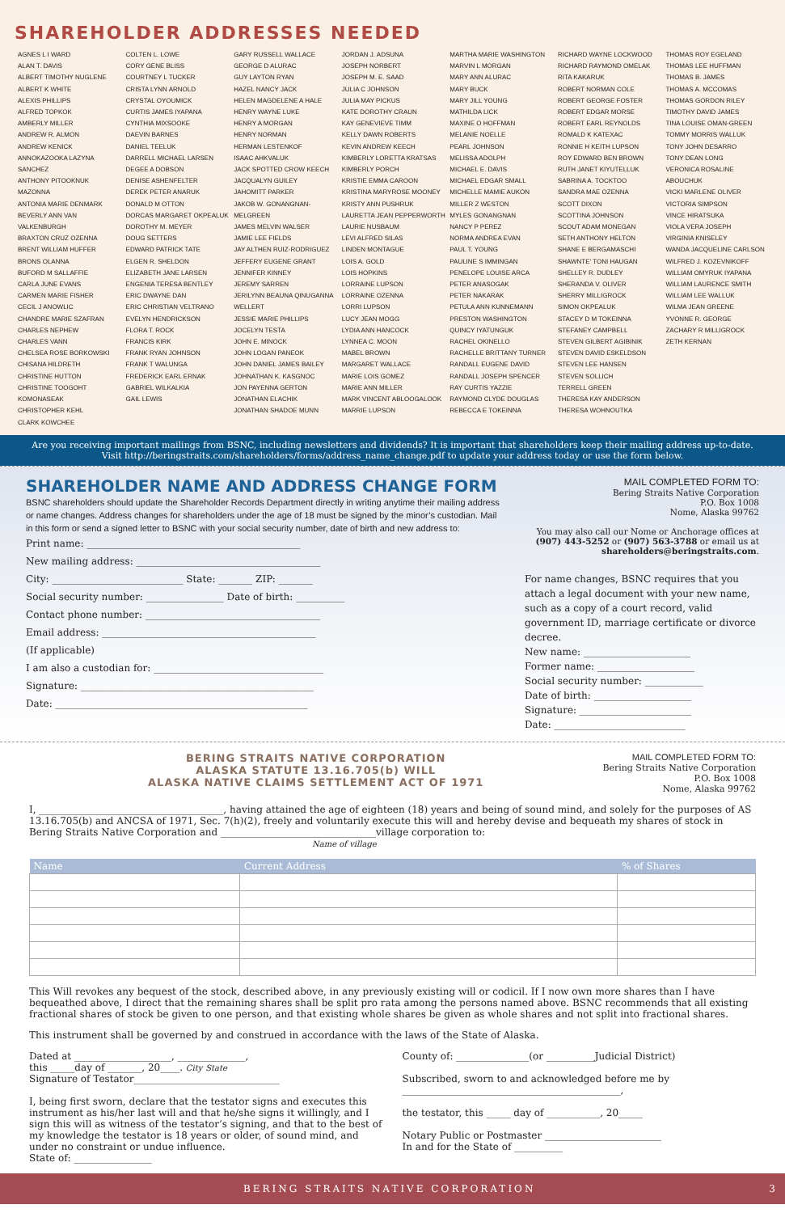SHAREHOLDER ADDRESSES NEEDED
AGNES L I WARD
ALAN T. DAVIS
ALBERT TIMOTHY NUGLENE
ALBERT K WHITE
ALEXIS PHILLIPS
ALFRED TOPKOK
AMBERLY MILLER
ANDREW R. ALMON
ANDREW KENICK
ANNOKAZOOKA LAZYNA SANCHEZ
ANTHONY PITOOKNUK MAZONNA
ANTONIA MARIE DENMARK
BEVERLY ANN VAN VALKENBURGH
BRAXTON CRUZ OZENNA
BRENT WILLIAM HUFFER
BRONS OLANNA
BUFORD M SALLAFFIE
CARLA JUNE EVANS
CARMEN MARIE FISHER
CECIL J ANOWLIC
CHANDRE MARIE SZAFRAN
CHARLES NEPHEW
CHARLES VANN
CHELSEA ROSE BORKOWSKI
CHISANA HILDRETH
CHRISTINE HUTTON
CHRISTINE TOOGOHT KOMONASEAK
CHRISTOPHER KEHL
CLARK KOWCHEE
COLTEN L. LOWE
CORY GENE BLISS
COURTNEY L TUCKER
CRISTA LYNN ARNOLD
CRYSTAL OYOUMICK
CURTIS JAMES IYAPANA
CYNTHIA MIXSOOKE
DAEVIN BARNES
DANIEL TEELUK
DARRELL MICHAEL LARSEN
DEGEE A DOBSON
DENISE ASHENFELTER
DEREK PETER ANARUK
DONALD M OTTON
DORCAS MARGARET OKPEALUK
DOROTHY M. MEYER
DOUG SETTERS
EDWARD PATRICK TATE
ELGEN R. SHELDON
ELIZABETH JANE LARSEN
ENGENIA TERESA BENTLEY
ERIC DWAYNE DAN
ERIC CHRISTIAN VELTRANO
EVELYN HENDRICKSON
FLORA T. ROCK
FRANCIS KIRK
FRANK RYAN JOHNSON
FRANK T WALUNGA
FREDERICK EARL ERNAK
GABRIEL WILKALKIA
GAIL LEWIS
GARY RUSSELL WALLACE
GEORGE D ALURAC
GUY LAYTON RYAN
HAZEL NANCY JACK
HELEN MAGDELENE A HALE
HENRY WAYNE LUKE
HENRY A MORGAN
HENRY NORMAN
HERMAN LESTENKOF
ISAAC AHKVALUK
JACK SPOTTED CROW KEECH
JACQUALYN GUILEY
JAHOMITT PARKER
JAKOB W. GONANGNAN-MELGREEN
JAMES MELVIN WALSER
JAMIE LEE FIELDS
JAY ALTHEN RUIZ-RODRIGUEZ
JEFFERY EUGENE GRANT
JENNIFER KINNEY
JEREMY SARREN
JERILYNN BEAUNA QINUGANNA WELLERT
JESSIE MARIE PHILLIPS
JOCELYN TESTA
JOHN E. MINOCK
JOHN LOGAN PANEOK
JOHN DANIEL JAMES BAILEY
JOHNATHAN K. KASGNOC
JON PAYENNA GERTON
JONATHAN ELACHIK
JONATHAN SHADOE MUNN
JORDAN J. ADSUNA
JOSEPH NORBERT
JOSEPH M. E. SAAD
JULIA C JOHNSON
JULIA MAY PICKUS
KATE DOROTHY CRAUN
KAY GENEVIEVE TIMM
KELLY DAWN ROBERTS
KEVIN ANDREW KEECH
KIMBERLY LORETTA KRATSAS
KIMBERLY PORCH
KRISTIE EMMA CAROON
KRISTINA MARYROSE MOONEY
KRISTY ANN PUSHRUK
LAURETTA JEAN PEPPERWORTH
LAURIE NUSBAUM
LEVI ALFRED SILAS
LINDEN MONTAGUE
LOIS A. GOLD
LOIS HOPKINS
LORRAINE LUPSON
LORRAINE OZENNA
LORRI LUPSON
LUCY JEAN MOGG
LYDIA ANN HANCOCK
LYNNEA C. MOON
MABEL BROWN
MARGARET WALLACE
MARIE LOIS GOMEZ
MARIE ANN MILLER
MARK VINCENT ABLOOGALOOK
MARRIE LUPSON
MARTHA MARIE WASHINGTON
MARVIN L MORGAN
MARY ANN ALURAC
MARY BUCK
MARY JILL YOUNG
MATHILDA LICK
MAXINE O HOFFMAN
MELANIE NOELLE
PEARL JOHNSON
MELISSA ADOLPH
MICHAEL E. DAVIS
MICHAEL EDGAR SMALL
MICHELLE MAMIE AUKON
MILLER Z WESTON
MYLES GONANGNAN
NANCY P PEREZ
NORMA ANDREA EVAN
PAUL T. YOUNG
PAULINE S IMMINGAN
PENELOPE LOUISE ARCA
PETER ANASOGAK
PETER NAKARAK
PETULA ANN KUNNEMANN
PRESTON WASHINGTON
QUINCY IYATUNGUK
RACHEL OKINELLO
RACHELLE BRITTANY TURNER
RANDALL EUGENE DAVID
RANDALL JOSEPH SPENCER
RAY CURTIS YAZZIE
RAYMOND CLYDE DOUGLAS
REBECCA E TOKEINNA
RICHARD WAYNE LOCKWOOD
RICHARD RAYMOND OMELAK
RITA KAKARUK
ROBERT NORMAN COLE
ROBERT GEORGE FOSTER
ROBERT EDGAR MORSE
ROBERT EARL REYNOLDS
ROMALD K KATEXAC
RONNIE H KEITH LUPSON
ROY EDWARD BEN BROWN
RUTH JANET KIYUTELLUK
SABRINA A. TOCKTOO
SANDRA MAE OZENNA
SCOTT DIXON
SCOTTINA JOHNSON
SCOUT ADAM MONEGAN
SETH ANTHONY HELTON
SHANE E BERGAMASCHI
SHAWNTE' TONI HAUGAN
SHELLEY R. DUDLEY
SHERANDA V. OLIVER
SHERRY MILLIGROCK
SIMON OKPEALUK
STACEY D M TOKEINNA
STEFANEY CAMPBELL
STEVEN GILBERT AGIBINIK
STEVEN DAVID ESKELDSON
STEVEN LEE HANSEN
STEVEN SOLLICH
TERRELL GREEN
THERESA KAY ANDERSON
THERESA WOHNOUTKA
THOMAS ROY EGELAND
THOMAS LEE HUFFMAN
THOMAS B. JAMES
THOMAS A. MCCOMAS
THOMAS GORDON RILEY
TIMOTHY DAVID JAMES
TINA LOUISE OMAN-GREEN
TOMMY MORRIS WALLUK
TONY JOHN DESARRO
TONY DEAN LONG
VERONICA ROSALINE ABOUCHUK
VICKI MARLENE OLIVER
VICTORIA SIMPSON
VINCE HIRATSUKA
VIOLA VERA JOSEPH
VIRGINIA KNISELEY
WANDA JACQUELINE CARLSON
WILFRED J. KOZEVNIKOFF
WILLIAM OMYRUK IYAPANA
WILLIAM LAURENCE SMITH
WILLIAM LEE WALLUK
WILMA JEAN GREENE
YVONNE R. GEORGE
ZACHARY R MILLIGROCK
ZETH KERNAN
Are you receiving important mailings from BSNC, including newsletters and dividends? It is important that shareholders keep their mailing address up-to-date.
Visit http://beringstraits.com/shareholders/forms/address_name_change.pdf to update your address today or use the form below.
SHAREHOLDER NAME AND ADDRESS CHANGE FORM
BSNC shareholders should update the Shareholder Records Department directly in writing anytime their mailing address or name changes. Address changes for shareholders under the age of 18 must be signed by the minor’s custodian. Mail in this form or send a signed letter to BSNC with your social security number, date of birth and new address to:
Print name: ____________________________________________
New mailing address: ______________________________________
City: ___________________________ State: _______ ZIP: _______
Social security number: ________________ Date of birth: __________
Contact phone number: ____________________________________
Email address: ____________________________________________
(If applicable)
I am also a custodian for: ___________________________________
Signature: ________________________________________________
Date: ____________________________________________________
MAIL COMPLETED FORM TO:
Bering Straits Native Corporation
P.O. Box 1008
Nome, Alaska 99762
You may also call our Nome or Anchorage offices at (907) 443-5252 or (907) 563-3788 or email us at shareholders@beringstraits.com.
For name changes, BSNC requires that you attach a legal document with your new name, such as a copy of a court record, valid government ID, marriage certificate or divorce decree.
New name: ______________________
Former name: ____________________
Social security number: ____________
Date of birth: ____________________
Signature: _______________________
Date: ___________________________
BERING STRAITS NATIVE CORPORATION
ALASKA STATUTE 13.16.705(b) WILL
ALASKA NATIVE CLAIMS SETTLEMENT ACT OF 1971
MAIL COMPLETED FORM TO:
Bering Straits Native Corporation
P.O. Box 1008
Nome, Alaska 99762
I, ______________________________________, having attained the age of eighteen (18) years and being of sound mind, and solely for the purposes of AS 13.16.705(b) and ANCSA of 1971, Sec. 7(h)(2), freely and voluntarily execute this will and hereby devise and bequeath my shares of stock in Bering Straits Native Corporation and ________________________________village corporation to:
Name of village
| Name | Current Address | % of Shares |
| --- | --- | --- |
This Will revokes any bequest of the stock, described above, in any previously existing will or codicil. If I now own more shares than I have bequeathed above, I direct that the remaining shares shall be split pro rata among the persons named above. BSNC recommends that all existing fractional shares of stock be given to one person, and that existing whole shares be given as whole shares and not split into fractional shares.
This instrument shall be governed by and construed in accordance with the laws of the State of Alaska.
Dated at ____________________, ______________,
this _____day of _______, 20____. City State
Signature of Testator______________________________
I, being first sworn, declare that the testator signs and executes this instrument as his/her last will and that he/she signs it willingly, and I sign this will as witness of the testator’s signing, and that to the best of my knowledge the testator is 18 years or older, of sound mind, and under no constraint or undue influence.
State of: ________________
County of: _______________(or __________Judicial District)
Subscribed, sworn to and acknowledged before me by
_____________________________________________,
the testator, this _____ day of ___________, 20_____
Notary Public or Postmaster ________________________
In and for the State of __________
BERING STRAITS NATIVE CORPORATION 3